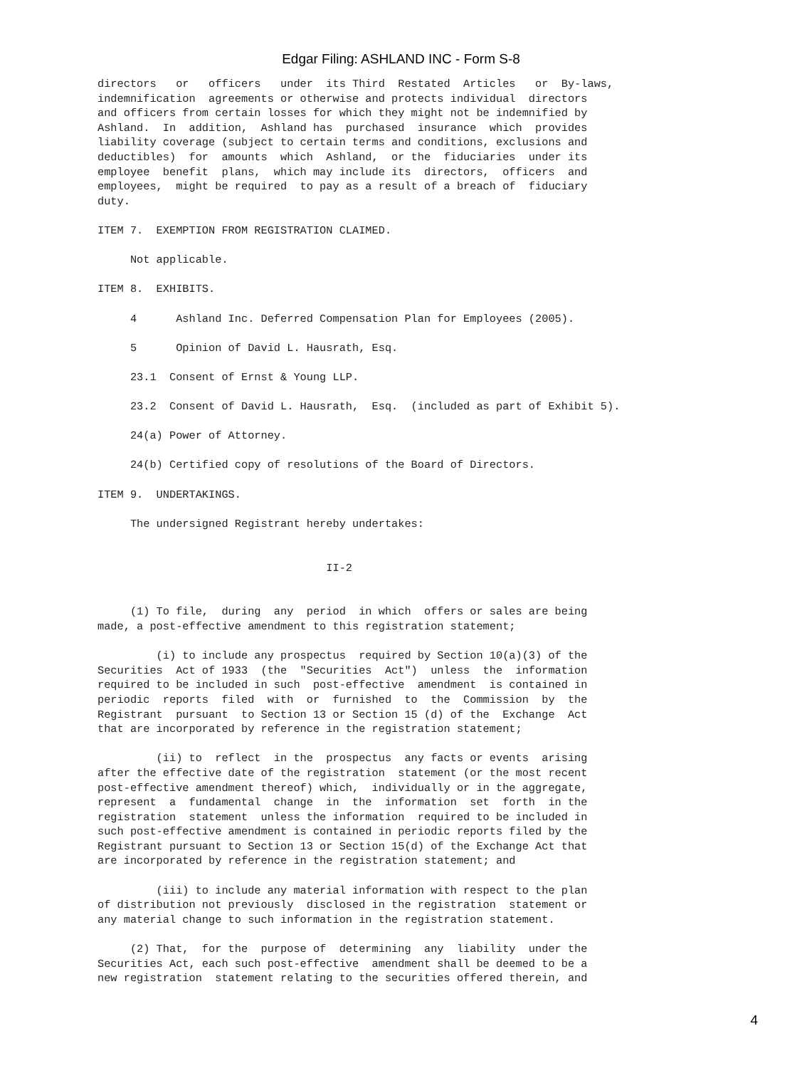Edgar Filing: ASHLAND INC - Form S-8
directors   or   officers   under  its Third  Restated  Articles   or  By-laws,
indemnification  agreements or otherwise and protects individual  directors
and officers from certain losses for which they might not be indemnified by
Ashland.  In  addition,  Ashland has  purchased  insurance  which  provides
liability coverage (subject to certain terms and conditions, exclusions and
deductibles)  for  amounts  which  Ashland,  or the  fiduciaries  under its
employee  benefit  plans,  which may include its  directors,  officers  and
employees,  might be required  to pay as a result of a breach of  fiduciary
duty.

ITEM 7.  EXEMPTION FROM REGISTRATION CLAIMED.

     Not applicable.

ITEM 8.  EXHIBITS.

     4      Ashland Inc. Deferred Compensation Plan for Employees (2005).

     5      Opinion of David L. Hausrath, Esq.

     23.1  Consent of Ernst & Young LLP.

     23.2  Consent of David L. Hausrath,  Esq.  (included as part of Exhibit 5).

     24(a) Power of Attorney.

     24(b) Certified copy of resolutions of the Board of Directors.

ITEM 9.  UNDERTAKINGS.

     The undersigned Registrant hereby undertakes:


                                   II-2


     (1) To file,  during  any  period  in which  offers or sales are being
made, a post-effective amendment to this registration statement;

         (i) to include any prospectus  required by Section 10(a)(3) of the
Securities  Act of 1933  (the  "Securities  Act")  unless  the  information
required to be included in such  post-effective  amendment  is contained in
periodic  reports  filed  with  or  furnished  to  the  Commission  by  the
Registrant  pursuant  to Section 13 or Section 15 (d) of the  Exchange  Act
that are incorporated by reference in the registration statement;

         (ii) to  reflect  in the  prospectus  any facts or events  arising
after the effective date of the registration  statement (or the most recent
post-effective amendment thereof) which,  individually or in the aggregate,
represent  a  fundamental  change  in  the  information  set  forth  in the
registration  statement  unless the information  required to be included in
such post-effective amendment is contained in periodic reports filed by the
Registrant pursuant to Section 13 or Section 15(d) of the Exchange Act that
are incorporated by reference in the registration statement; and

         (iii) to include any material information with respect to the plan
of distribution not previously  disclosed in the registration  statement or
any material change to such information in the registration statement.

     (2) That,  for the  purpose of  determining  any  liability  under the
Securities Act, each such post-effective  amendment shall be deemed to be a
new registration  statement relating to the securities offered therein, and
4